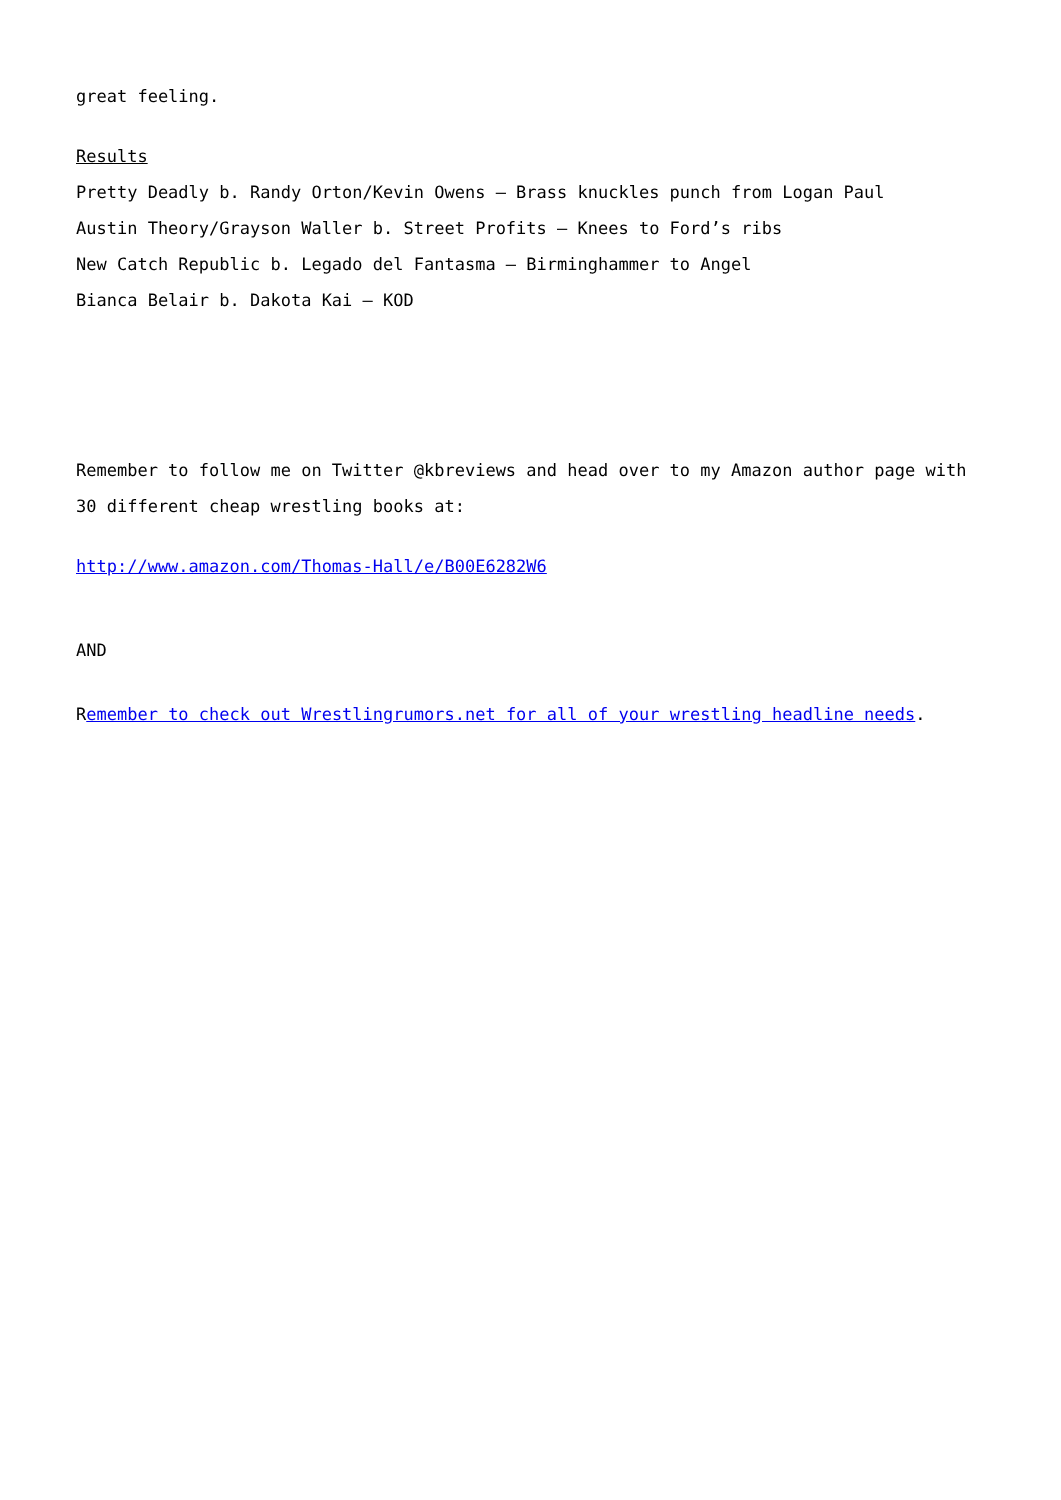great feeling.
Results
Pretty Deadly b. Randy Orton/Kevin Owens – Brass knuckles punch from Logan Paul
Austin Theory/Grayson Waller b. Street Profits – Knees to Ford’s ribs
New Catch Republic b. Legado del Fantasma – Birminghammer to Angel
Bianca Belair b. Dakota Kai – KOD
Remember to follow me on Twitter @kbreviews and head over to my Amazon author page with 30 different cheap wrestling books at:
http://www.amazon.com/Thomas-Hall/e/B00E6282W6
AND
Remember to check out Wrestlingrumors.net for all of your wrestling headline needs.